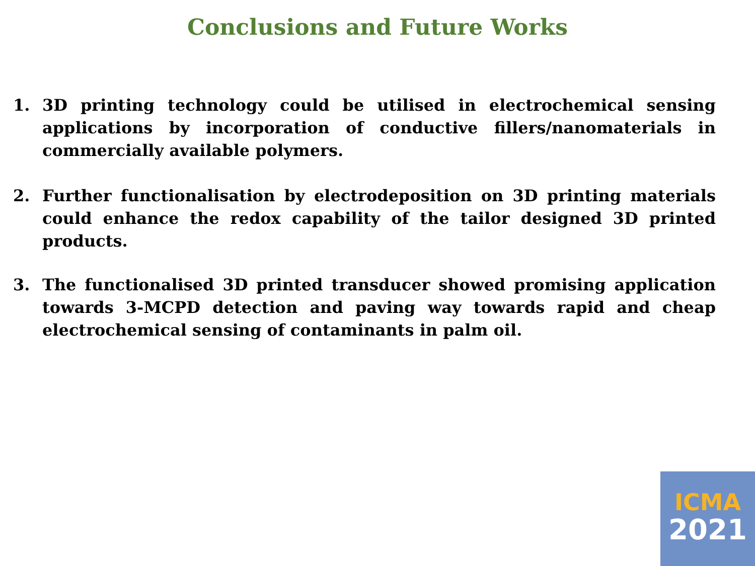Conclusions and Future Works
1. 3D printing technology could be utilised in electrochemical sensing applications by incorporation of conductive fillers/nanomaterials in commercially available polymers.
2. Further functionalisation by electrodeposition on 3D printing materials could enhance the redox capability of the tailor designed 3D printed products.
3. The functionalised 3D printed transducer showed promising application towards 3-MCPD detection and paving way towards rapid and cheap electrochemical sensing of contaminants in palm oil.
ICMA
2021